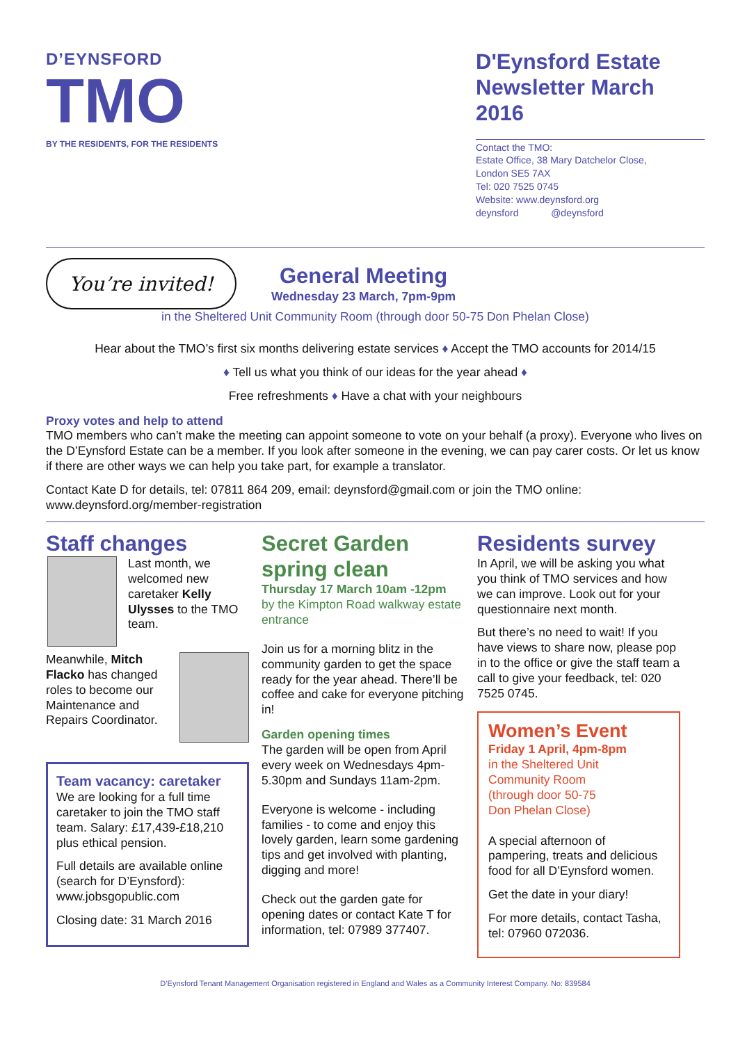D’EYNSFORD
TMO
BY THE RESIDENTS, FOR THE RESIDENTS
D'Eynsford Estate Newsletter March 2016
Contact the TMO:
Estate Office, 38 Mary Datchelor Close,
London SE5 7AX
Tel: 020 7525 0745
Website: www.deynsford.org
deynsford @deynsford
You’re invited!
General Meeting
Wednesday 23 March, 7pm-9pm
in the Sheltered Unit Community Room (through door 50-75 Don Phelan Close)
Hear about the TMO’s first six months delivering estate services ♦ Accept the TMO accounts for 2014/15
♦ Tell us what you think of our ideas for the year ahead ♦
Free refreshments ♦ Have a chat with your neighbours
Proxy votes and help to attend
TMO members who can’t make the meeting can appoint someone to vote on your behalf (a proxy). Everyone who lives on the D’Eynsford Estate can be a member. If you look after someone in the evening, we can pay carer costs. Or let us know if there are other ways we can help you take part, for example a translator.
Contact Kate D for details, tel: 07811 864 209, email: deynsford@gmail.com or join the TMO online: www.deynsford.org/member-registration
Staff changes
Last month, we welcomed new caretaker Kelly Ulysses to the TMO team.
Meanwhile, Mitch Flacko has changed roles to become our Maintenance and Repairs Coordinator.
Team vacancy: caretaker
We are looking for a full time caretaker to join the TMO staff team. Salary: £17,439-£18,210 plus ethical pension.
Full details are available online (search for D’Eynsford): www.jobsgopublic.com
Closing date: 31 March 2016
Secret Garden spring clean
Thursday 17 March 10am -12pm
by the Kimpton Road walkway estate entrance
Join us for a morning blitz in the community garden to get the space ready for the year ahead. There’ll be coffee and cake for everyone pitching in!
Garden opening times
The garden will be open from April every week on Wednesdays 4pm-5.30pm and Sundays 11am-2pm.
Everyone is welcome - including families - to come and enjoy this lovely garden, learn some gardening tips and get involved with planting, digging and more!
Check out the garden gate for opening dates or contact Kate T for information, tel: 07989 377407.
Residents survey
In April, we will be asking you what you think of TMO services and how we can improve. Look out for your questionnaire next month.
But there’s no need to wait! If you have views to share now, please pop in to the office or give the staff team a call to give your feedback, tel: 020 7525 0745.
Women’s Event
Friday 1 April, 4pm-8pm
in the Sheltered Unit
Community Room
(through door 50-75
Don Phelan Close)
A special afternoon of pampering, treats and delicious food for all D’Eynsford women.
Get the date in your diary!
For more details, contact Tasha, tel: 07960 072036.
D’Eynsford Tenant Management Organisation registered in England and Wales as a Community Interest Company. No: 839584